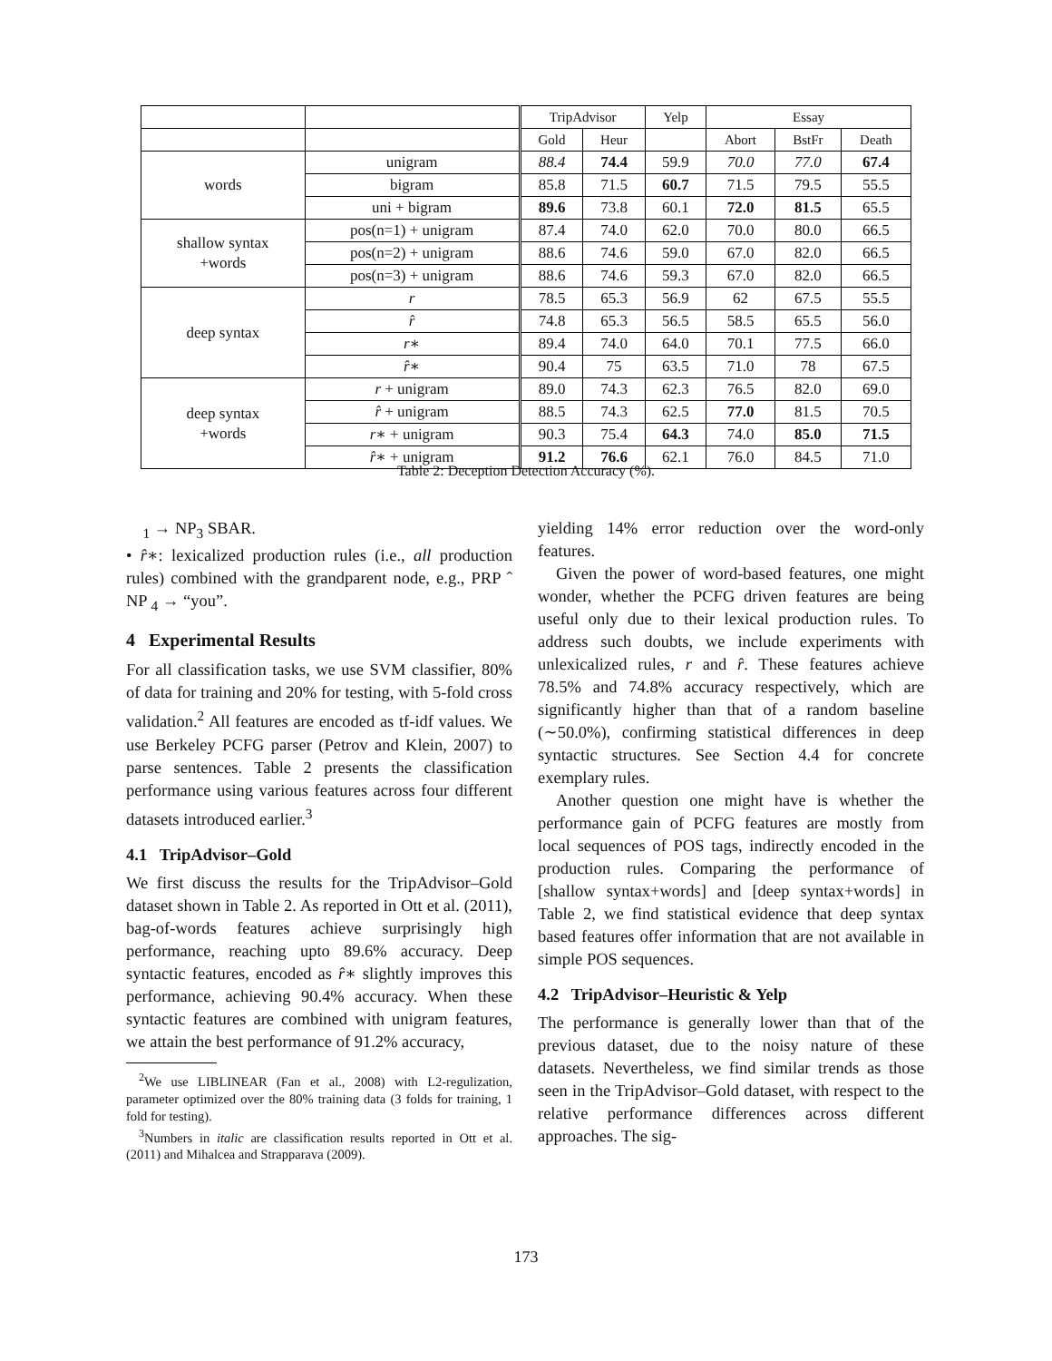| | | TripAdvisor | | Yelp | Essay | | |
| --- | --- | --- | --- | --- | --- | --- | --- |
| | | Gold | Heur | | Abort | BstFr | Death |
| words | unigram | 88.4 | 74.4 | 59.9 | 70.0 | 77.0 | 67.4 |
| | bigram | 85.8 | 71.5 | 60.7 | 71.5 | 79.5 | 55.5 |
| | uni + bigram | 89.6 | 73.8 | 60.1 | 72.0 | 81.5 | 65.5 |
| shallow syntax +words | pos(n=1) + unigram | 87.4 | 74.0 | 62.0 | 70.0 | 80.0 | 66.5 |
| | pos(n=2) + unigram | 88.6 | 74.6 | 59.0 | 67.0 | 82.0 | 66.5 |
| | pos(n=3) + unigram | 88.6 | 74.6 | 59.3 | 67.0 | 82.0 | 66.5 |
| deep syntax | r | 78.5 | 65.3 | 56.9 | 62 | 67.5 | 55.5 |
| | r̂ | 74.8 | 65.3 | 56.5 | 58.5 | 65.5 | 56.0 |
| | r ∗ | 89.4 | 74.0 | 64.0 | 70.1 | 77.5 | 66.0 |
| | r̂ ∗ | 90.4 | 75 | 63.5 | 71.0 | 78 | 67.5 |
| deep syntax +words | r + unigram | 89.0 | 74.3 | 62.3 | 76.5 | 82.0 | 69.0 |
| | r̂ + unigram | 88.5 | 74.3 | 62.5 | 77.0 | 81.5 | 70.5 |
| | r ∗ + unigram | 90.3 | 75.4 | 64.3 | 74.0 | 85.0 | 71.5 |
| | r̂ ∗ + unigram | 91.2 | 76.6 | 62.1 | 76.0 | 84.5 | 71.0 |
Table 2: Deception Detection Accuracy (%).
<sub>1</sub> → NP<sub>3</sub> SBAR.
• r̂∗: lexicalized production rules (i.e., all production rules) combined with the grandparent node, e.g., PRP ˆ NP <sub>4</sub> → “you”.
4 Experimental Results
For all classification tasks, we use SVM classifier, 80% of data for training and 20% for testing, with 5-fold cross validation.<sup>2</sup> All features are encoded as tf-idf values. We use Berkeley PCFG parser (Petrov and Klein, 2007) to parse sentences. Table 2 presents the classification performance using various features across four different datasets introduced earlier.<sup>3</sup>
4.1 TripAdvisor–Gold
We first discuss the results for the TripAdvisor–Gold dataset shown in Table 2. As reported in Ott et al. (2011), bag-of-words features achieve surprisingly high performance, reaching upto 89.6% accuracy. Deep syntactic features, encoded as r̂∗ slightly improves this performance, achieving 90.4% accuracy. When these syntactic features are combined with unigram features, we attain the best performance of 91.2% accuracy,
<sup>2</sup> We use LIBLINEAR (Fan et al., 2008) with L2-regulization, parameter optimized over the 80% training data (3 folds for training, 1 fold for testing).
<sup>3</sup> Numbers in italic are classification results reported in Ott et al. (2011) and Mihalcea and Strapparava (2009).
yielding 14% error reduction over the word-only features.
Given the power of word-based features, one might wonder, whether the PCFG driven features are being useful only due to their lexical production rules. To address such doubts, we include experiments with unlexicalized rules, r and r̂. These features achieve 78.5% and 74.8% accuracy respectively, which are significantly higher than that of a random baseline (∼50.0%), confirming statistical differences in deep syntactic structures. See Section 4.4 for concrete exemplary rules.
Another question one might have is whether the performance gain of PCFG features are mostly from local sequences of POS tags, indirectly encoded in the production rules. Comparing the performance of [shallow syntax+words] and [deep syntax+words] in Table 2, we find statistical evidence that deep syntax based features offer information that are not available in simple POS sequences.
4.2 TripAdvisor–Heuristic & Yelp
The performance is generally lower than that of the previous dataset, due to the noisy nature of these datasets. Nevertheless, we find similar trends as those seen in the TripAdvisor–Gold dataset, with respect to the relative performance differences across different approaches. The sig-
173